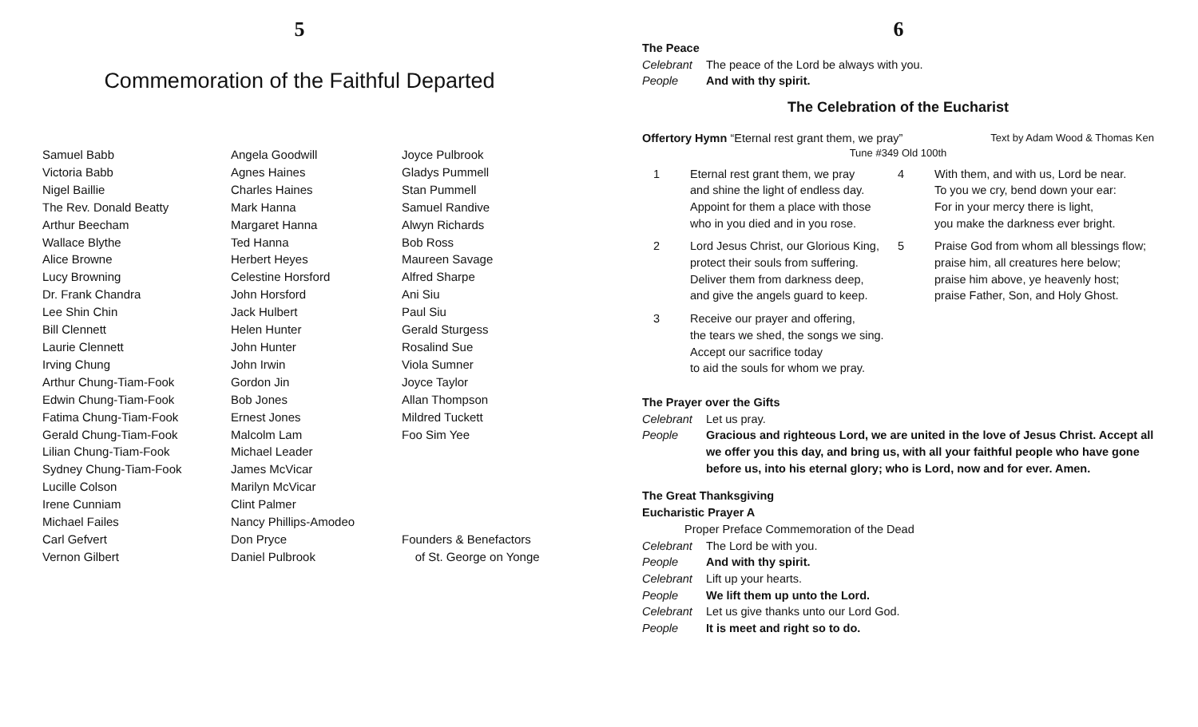5
Commemoration of the Faithful Departed
Samuel Babb
Victoria Babb
Nigel Baillie
The Rev. Donald Beatty
Arthur Beecham
Wallace Blythe
Alice Browne
Lucy Browning
Dr. Frank Chandra
Lee Shin Chin
Bill Clennett
Laurie Clennett
Irving Chung
Arthur Chung-Tiam-Fook
Edwin Chung-Tiam-Fook
Fatima Chung-Tiam-Fook
Gerald Chung-Tiam-Fook
Lilian Chung-Tiam-Fook
Sydney Chung-Tiam-Fook
Lucille Colson
Irene Cunniam
Michael Failes
Carl Gefvert
Vernon Gilbert
Angela Goodwill
Agnes Haines
Charles Haines
Mark Hanna
Margaret Hanna
Ted Hanna
Herbert Heyes
Celestine Horsford
John Horsford
Jack Hulbert
Helen Hunter
John Hunter
John Irwin
Gordon Jin
Bob Jones
Ernest Jones
Malcolm Lam
Michael Leader
James McVicar
Marilyn McVicar
Clint Palmer
Nancy Phillips-Amodeo
Don Pryce
Daniel Pulbrook
Joyce Pulbrook
Gladys Pummell
Stan Pummell
Samuel Randive
Alwyn Richards
Bob Ross
Maureen Savage
Alfred Sharpe
Ani Siu
Paul Siu
Gerald Sturgess
Rosalind Sue
Viola Sumner
Joyce Taylor
Allan Thompson
Mildred Tuckett
Foo Sim Yee
Founders & Benefactors
of St. George on Yonge
6
The Peace
Celebrant The peace of the Lord be always with you.
People And with thy spirit.
The Celebration of the Eucharist
Offertory Hymn “Eternal rest grant them, we pray” Text by Adam Wood & Thomas Ken
Tune #349 Old 100th
1 Eternal rest grant them, we pray
and shine the light of endless day.
Appoint for them a place with those
who in you died and in you rose.
2 Lord Jesus Christ, our Glorious King,
protect their souls from suffering.
Deliver them from darkness deep,
and give the angels guard to keep.
3 Receive our prayer and offering,
the tears we shed, the songs we sing.
Accept our sacrifice today
to aid the souls for whom we pray.
4 With them, and with us, Lord be near.
To you we cry, bend down your ear:
For in your mercy there is light,
you make the darkness ever bright.
5 Praise God from whom all blessings flow;
praise him, all creatures here below;
praise him above, ye heavenly host;
praise Father, Son, and Holy Ghost.
The Prayer over the Gifts
Celebrant Let us pray.
People Gracious and righteous Lord, we are united in the love of Jesus Christ. Accept all we offer you this day, and bring us, with all your faithful people who have gone before us, into his eternal glory; who is Lord, now and for ever. Amen.
The Great Thanksgiving
Eucharistic Prayer A
Proper Preface Commemoration of the Dead
Celebrant The Lord be with you.
People And with thy spirit.
Celebrant Lift up your hearts.
People We lift them up unto the Lord.
Celebrant Let us give thanks unto our Lord God.
People It is meet and right so to do.